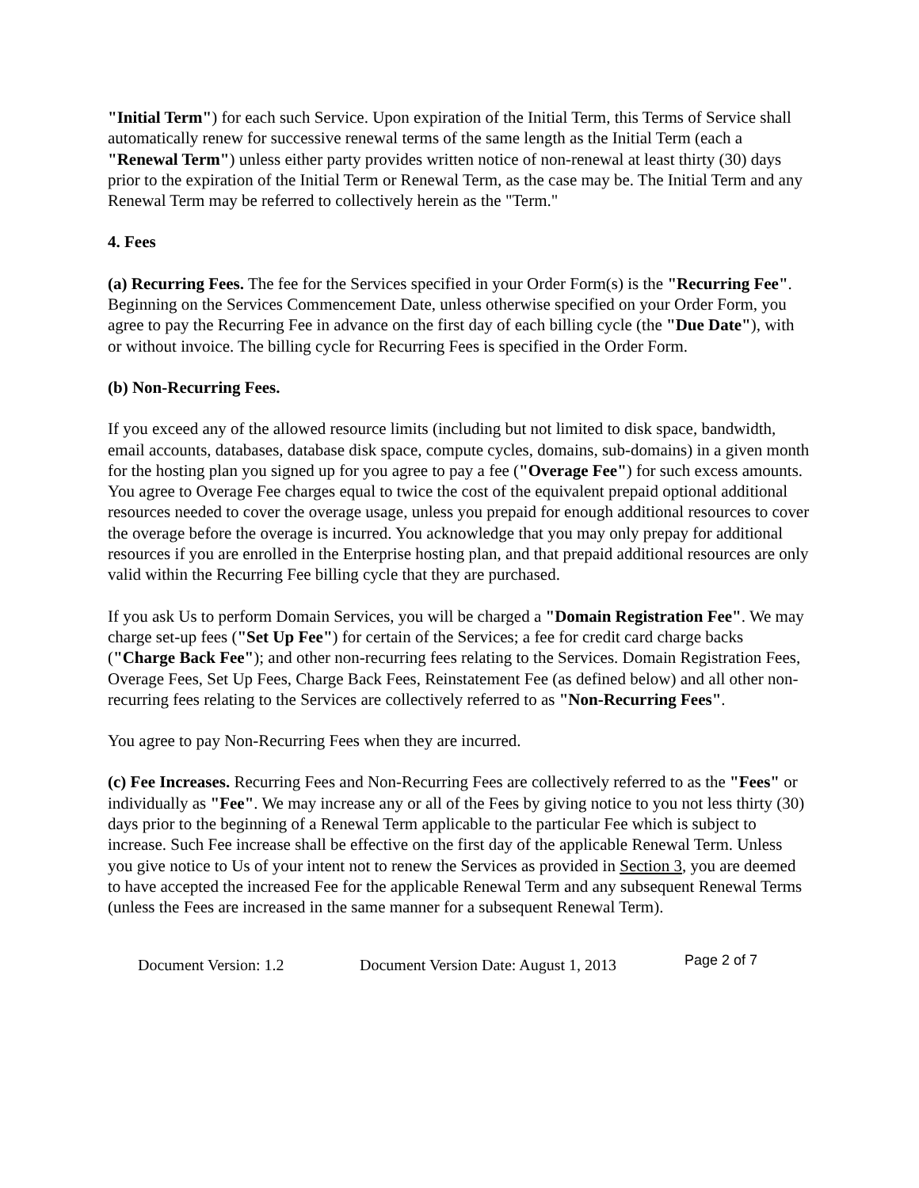"Initial Term") for each such Service. Upon expiration of the Initial Term, this Terms of Service shall automatically renew for successive renewal terms of the same length as the Initial Term (each a "Renewal Term") unless either party provides written notice of non-renewal at least thirty (30) days prior to the expiration of the Initial Term or Renewal Term, as the case may be. The Initial Term and any Renewal Term may be referred to collectively herein as the "Term."
4. Fees
(a) Recurring Fees. The fee for the Services specified in your Order Form(s) is the "Recurring Fee". Beginning on the Services Commencement Date, unless otherwise specified on your Order Form, you agree to pay the Recurring Fee in advance on the first day of each billing cycle (the "Due Date"), with or without invoice. The billing cycle for Recurring Fees is specified in the Order Form.
(b) Non-Recurring Fees.
If you exceed any of the allowed resource limits (including but not limited to disk space, bandwidth, email accounts, databases, database disk space, compute cycles, domains, sub-domains) in a given month for the hosting plan you signed up for you agree to pay a fee ("Overage Fee") for such excess amounts. You agree to Overage Fee charges equal to twice the cost of the equivalent prepaid optional additional resources needed to cover the overage usage, unless you prepaid for enough additional resources to cover the overage before the overage is incurred. You acknowledge that you may only prepay for additional resources if you are enrolled in the Enterprise hosting plan, and that prepaid additional resources are only valid within the Recurring Fee billing cycle that they are purchased.
If you ask Us to perform Domain Services, you will be charged a "Domain Registration Fee". We may charge set-up fees ("Set Up Fee") for certain of the Services; a fee for credit card charge backs ("Charge Back Fee"); and other non-recurring fees relating to the Services. Domain Registration Fees, Overage Fees, Set Up Fees, Charge Back Fees, Reinstatement Fee (as defined below) and all other non-recurring fees relating to the Services are collectively referred to as "Non-Recurring Fees".
You agree to pay Non-Recurring Fees when they are incurred.
(c) Fee Increases. Recurring Fees and Non-Recurring Fees are collectively referred to as the "Fees" or individually as "Fee". We may increase any or all of the Fees by giving notice to you not less thirty (30) days prior to the beginning of a Renewal Term applicable to the particular Fee which is subject to increase. Such Fee increase shall be effective on the first day of the applicable Renewal Term. Unless you give notice to Us of your intent not to renew the Services as provided in Section 3, you are deemed to have accepted the increased Fee for the applicable Renewal Term and any subsequent Renewal Terms (unless the Fees are increased in the same manner for a subsequent Renewal Term).
Document Version: 1.2 Document Version Date: August 1, 2013 Page 2 of 7